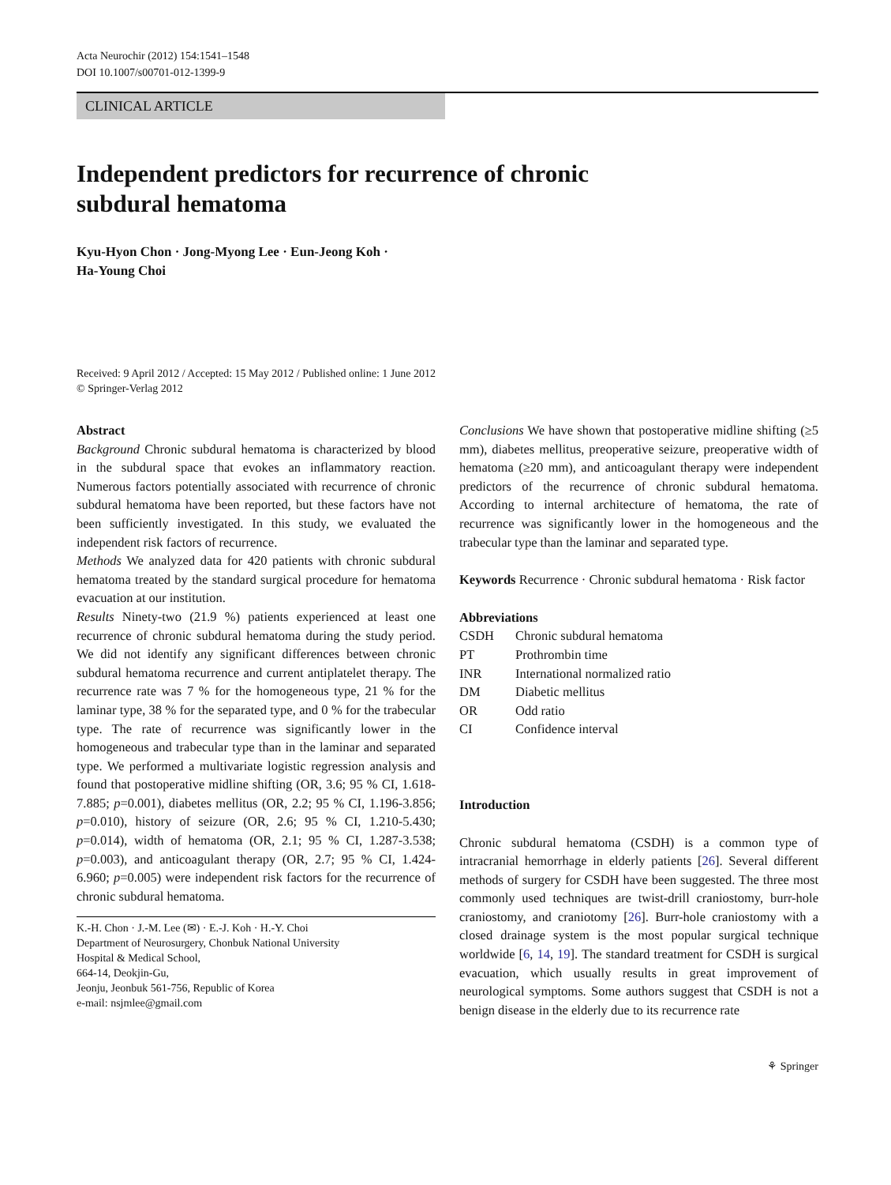Acta Neurochir (2012) 154:1541–1548
DOI 10.1007/s00701-012-1399-9
CLINICAL ARTICLE
Independent predictors for recurrence of chronic
subdural hematoma
Kyu-Hyon Chon · Jong-Myong Lee · Eun-Jeong Koh ·
Ha-Young Choi
Received: 9 April 2012 / Accepted: 15 May 2012 / Published online: 1 June 2012
© Springer-Verlag 2012
Abstract
Background Chronic subdural hematoma is characterized by blood in the subdural space that evokes an inflammatory reaction. Numerous factors potentially associated with recurrence of chronic subdural hematoma have been reported, but these factors have not been sufficiently investigated. In this study, we evaluated the independent risk factors of recurrence.
Methods We analyzed data for 420 patients with chronic subdural hematoma treated by the standard surgical procedure for hematoma evacuation at our institution.
Results Ninety-two (21.9 %) patients experienced at least one recurrence of chronic subdural hematoma during the study period. We did not identify any significant differences between chronic subdural hematoma recurrence and current antiplatelet therapy. The recurrence rate was 7 % for the homogeneous type, 21 % for the laminar type, 38 % for the separated type, and 0 % for the trabecular type. The rate of recurrence was significantly lower in the homogeneous and trabecular type than in the laminar and separated type. We performed a multivariate logistic regression analysis and found that postoperative midline shifting (OR, 3.6; 95 % CI, 1.618-7.885; p=0.001), diabetes mellitus (OR, 2.2; 95 % CI, 1.196-3.856; p=0.010), history of seizure (OR, 2.6; 95 % CI, 1.210-5.430; p=0.014), width of hematoma (OR, 2.1; 95 % CI, 1.287-3.538; p=0.003), and anticoagulant therapy (OR, 2.7; 95 % CI, 1.424-6.960; p=0.005) were independent risk factors for the recurrence of chronic subdural hematoma.
K.-H. Chon · J.-M. Lee (✉) · E.-J. Koh · H.-Y. Choi
Department of Neurosurgery, Chonbuk National University
Hospital & Medical School,
664-14, Deokjin-Gu,
Jeonju, Jeonbuk 561-756, Republic of Korea
e-mail: nsjmlee@gmail.com
Conclusions We have shown that postoperative midline shifting (≥5 mm), diabetes mellitus, preoperative seizure, preoperative width of hematoma (≥20 mm), and anticoagulant therapy were independent predictors of the recurrence of chronic subdural hematoma. According to internal architecture of hematoma, the rate of recurrence was significantly lower in the homogeneous and the trabecular type than the laminar and separated type.
Keywords Recurrence · Chronic subdural hematoma · Risk factor
Abbreviations
| CSDH | Chronic subdural hematoma |
| PT | Prothrombin time |
| INR | International normalized ratio |
| DM | Diabetic mellitus |
| OR | Odd ratio |
| CI | Confidence interval |
Introduction
Chronic subdural hematoma (CSDH) is a common type of intracranial hemorrhage in elderly patients [26]. Several different methods of surgery for CSDH have been suggested. The three most commonly used techniques are twist-drill craniostomy, burr-hole craniostomy, and craniotomy [26]. Burr-hole craniostomy with a closed drainage system is the most popular surgical technique worldwide [6, 14, 19]. The standard treatment for CSDH is surgical evacuation, which usually results in great improvement of neurological symptoms. Some authors suggest that CSDH is not a benign disease in the elderly due to its recurrence rate
⚘ Springer